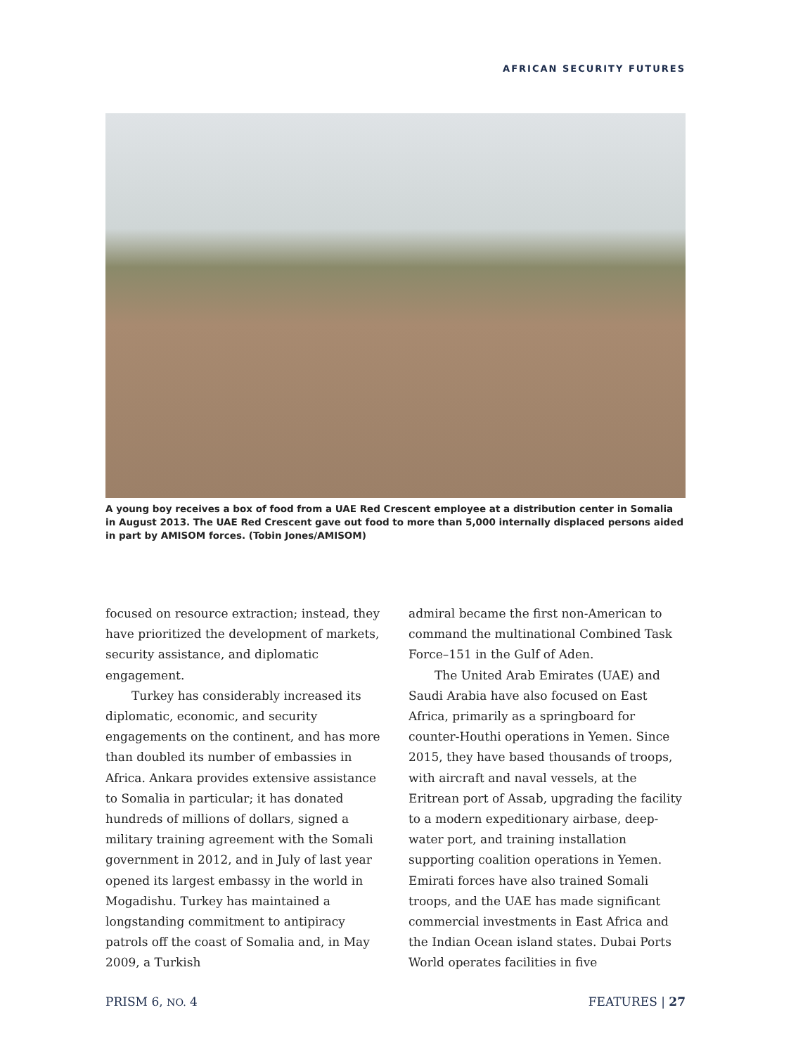AFRICAN SECURITY FUTURES
A young boy receives a box of food from a UAE Red Crescent employee at a distribution center in Somalia in August 2013. The UAE Red Crescent gave out food to more than 5,000 internally displaced persons aided in part by AMISOM forces. (Tobin Jones/AMISOM)
focused on resource extraction; instead, they have prioritized the development of markets, security assistance, and diplomatic engagement.
Turkey has considerably increased its diplomatic, economic, and security engagements on the continent, and has more than doubled its number of embassies in Africa. Ankara provides extensive assistance to Somalia in particular; it has donated hundreds of millions of dollars, signed a military training agreement with the Somali government in 2012, and in July of last year opened its largest embassy in the world in Mogadishu. Turkey has maintained a longstanding commitment to antipiracy patrols off the coast of Somalia and, in May 2009, a Turkish
admiral became the first non-American to command the multinational Combined Task Force–151 in the Gulf of Aden.
The United Arab Emirates (UAE) and Saudi Arabia have also focused on East Africa, primarily as a springboard for counter-Houthi operations in Yemen. Since 2015, they have based thousands of troops, with aircraft and naval vessels, at the Eritrean port of Assab, upgrading the facility to a modern expeditionary airbase, deep-water port, and training installation supporting coalition operations in Yemen. Emirati forces have also trained Somali troops, and the UAE has made significant commercial investments in East Africa and the Indian Ocean island states. Dubai Ports World operates facilities in five
PRISM 6, NO. 4 FEATURES | 27